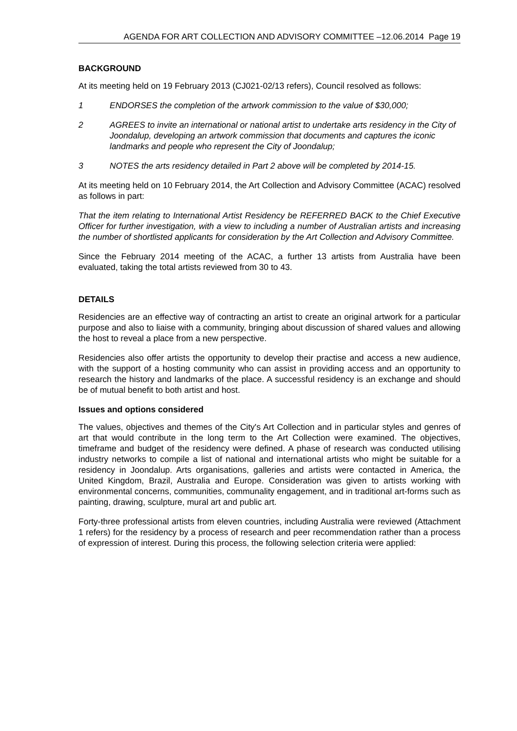AGENDA FOR ART COLLECTION AND ADVISORY COMMITTEE –12.06.2014 Page 19
BACKGROUND
At its meeting held on 19 February 2013 (CJ021-02/13 refers), Council resolved as follows:
1 ENDORSES the completion of the artwork commission to the value of $30,000;
2 AGREES to invite an international or national artist to undertake arts residency in the City of Joondalup, developing an artwork commission that documents and captures the iconic landmarks and people who represent the City of Joondalup;
3 NOTES the arts residency detailed in Part 2 above will be completed by 2014-15.
At its meeting held on 10 February 2014, the Art Collection and Advisory Committee (ACAC) resolved as follows in part:
That the item relating to International Artist Residency be REFERRED BACK to the Chief Executive Officer for further investigation, with a view to including a number of Australian artists and increasing the number of shortlisted applicants for consideration by the Art Collection and Advisory Committee.
Since the February 2014 meeting of the ACAC, a further 13 artists from Australia have been evaluated, taking the total artists reviewed from 30 to 43.
DETAILS
Residencies are an effective way of contracting an artist to create an original artwork for a particular purpose and also to liaise with a community, bringing about discussion of shared values and allowing the host to reveal a place from a new perspective.
Residencies also offer artists the opportunity to develop their practise and access a new audience, with the support of a hosting community who can assist in providing access and an opportunity to research the history and landmarks of the place. A successful residency is an exchange and should be of mutual benefit to both artist and host.
Issues and options considered
The values, objectives and themes of the City's Art Collection and in particular styles and genres of art that would contribute in the long term to the Art Collection were examined. The objectives, timeframe and budget of the residency were defined. A phase of research was conducted utilising industry networks to compile a list of national and international artists who might be suitable for a residency in Joondalup. Arts organisations, galleries and artists were contacted in America, the United Kingdom, Brazil, Australia and Europe. Consideration was given to artists working with environmental concerns, communities, communality engagement, and in traditional art-forms such as painting, drawing, sculpture, mural art and public art.
Forty-three professional artists from eleven countries, including Australia were reviewed (Attachment 1 refers) for the residency by a process of research and peer recommendation rather than a process of expression of interest. During this process, the following selection criteria were applied: